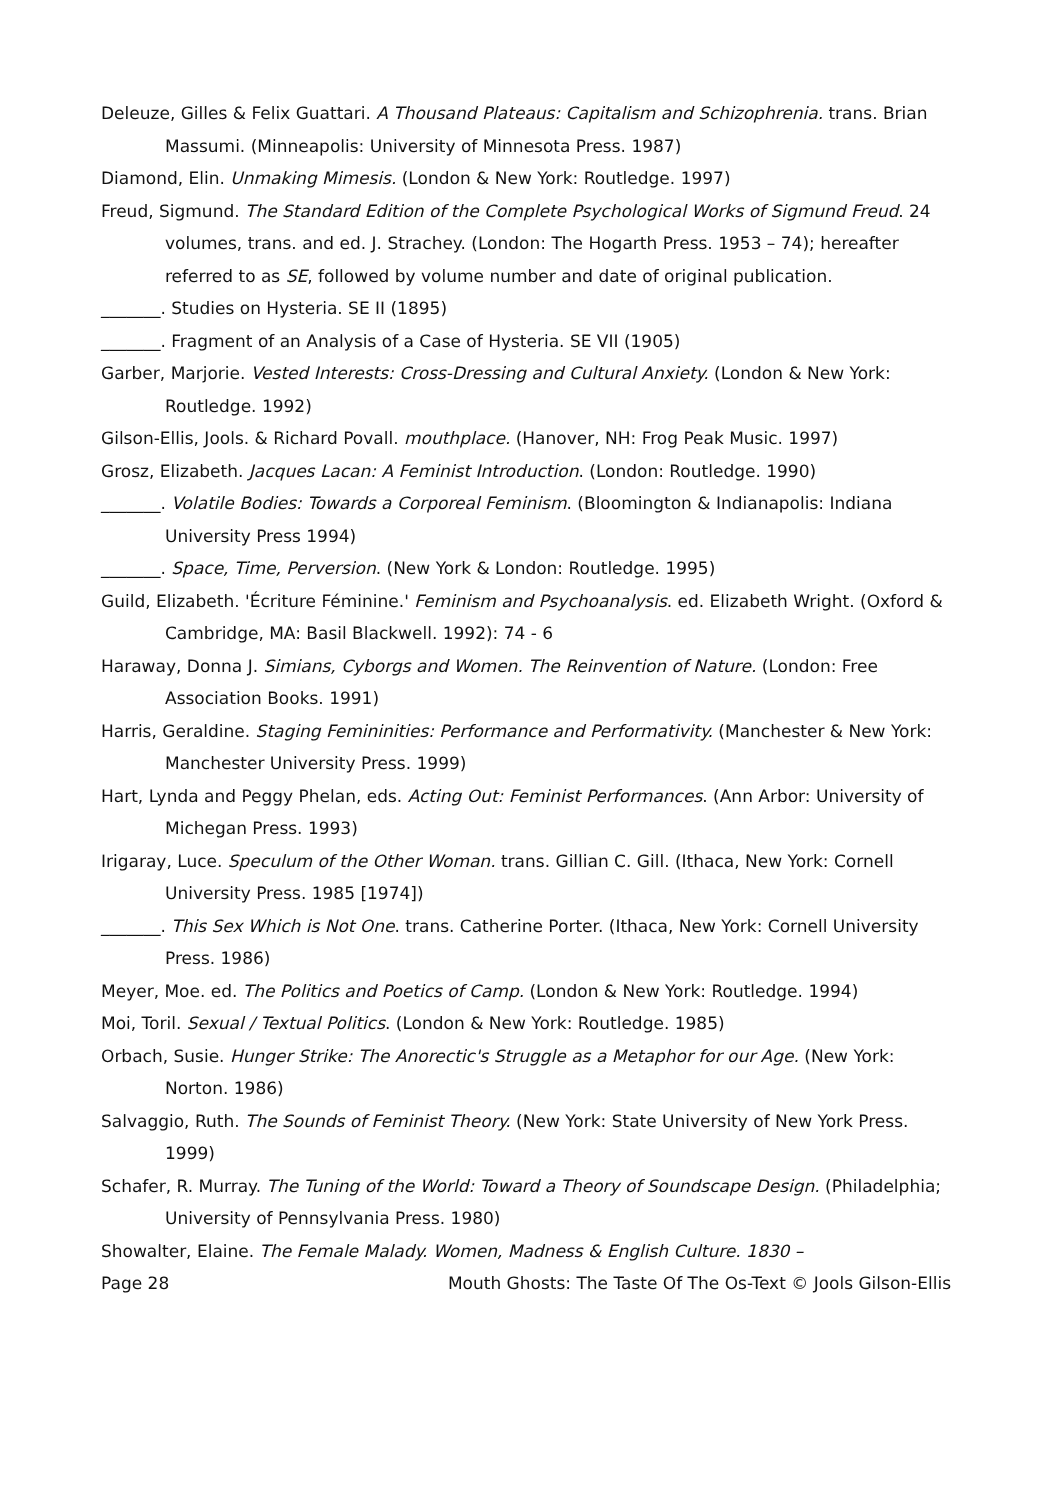Deleuze, Gilles & Felix Guattari. A Thousand Plateaus: Capitalism and Schizophrenia. trans. Brian Massumi. (Minneapolis: University of Minnesota Press. 1987)
Diamond, Elin. Unmaking Mimesis. (London & New York: Routledge. 1997)
Freud, Sigmund. The Standard Edition of the Complete Psychological Works of Sigmund Freud. 24 volumes, trans. and ed. J. Strachey. (London: The Hogarth Press. 1953 – 74); hereafter referred to as SE, followed by volume number and date of original publication.
_______. Studies on Hysteria. SE II (1895)
_______. Fragment of an Analysis of a Case of Hysteria. SE VII (1905)
Garber, Marjorie. Vested Interests: Cross-Dressing and Cultural Anxiety. (London & New York: Routledge. 1992)
Gilson-Ellis, Jools. & Richard Povall. mouthplace. (Hanover, NH: Frog Peak Music. 1997)
Grosz, Elizabeth. Jacques Lacan: A Feminist Introduction. (London: Routledge. 1990)
_______. Volatile Bodies: Towards a Corporeal Feminism. (Bloomington & Indianapolis: Indiana University Press 1994)
_______. Space, Time, Perversion. (New York & London: Routledge. 1995)
Guild, Elizabeth. 'Écriture Féminine.' Feminism and Psychoanalysis. ed. Elizabeth Wright. (Oxford & Cambridge, MA: Basil Blackwell. 1992): 74 - 6
Haraway, Donna J. Simians, Cyborgs and Women. The Reinvention of Nature. (London: Free Association Books. 1991)
Harris, Geraldine. Staging Femininities: Performance and Performativity. (Manchester & New York: Manchester University Press. 1999)
Hart, Lynda and Peggy Phelan, eds. Acting Out: Feminist Performances. (Ann Arbor: University of Michegan Press. 1993)
Irigaray, Luce. Speculum of the Other Woman. trans. Gillian C. Gill. (Ithaca, New York: Cornell University Press. 1985 [1974])
_______. This Sex Which is Not One. trans. Catherine Porter. (Ithaca, New York: Cornell University Press. 1986)
Meyer, Moe. ed. The Politics and Poetics of Camp. (London & New York: Routledge. 1994)
Moi, Toril. Sexual / Textual Politics. (London & New York: Routledge. 1985)
Orbach, Susie. Hunger Strike: The Anorectic's Struggle as a Metaphor for our Age. (New York: Norton. 1986)
Salvaggio, Ruth. The Sounds of Feminist Theory. (New York: State University of New York Press. 1999)
Schafer, R. Murray. The Tuning of the World: Toward a Theory of Soundscape Design. (Philadelphia; University of Pennsylvania Press. 1980)
Showalter, Elaine. The Female Malady. Women, Madness & English Culture. 1830 –
Page 28 Mouth Ghosts: The Taste Of The Os-Text © Jools Gilson-Ellis